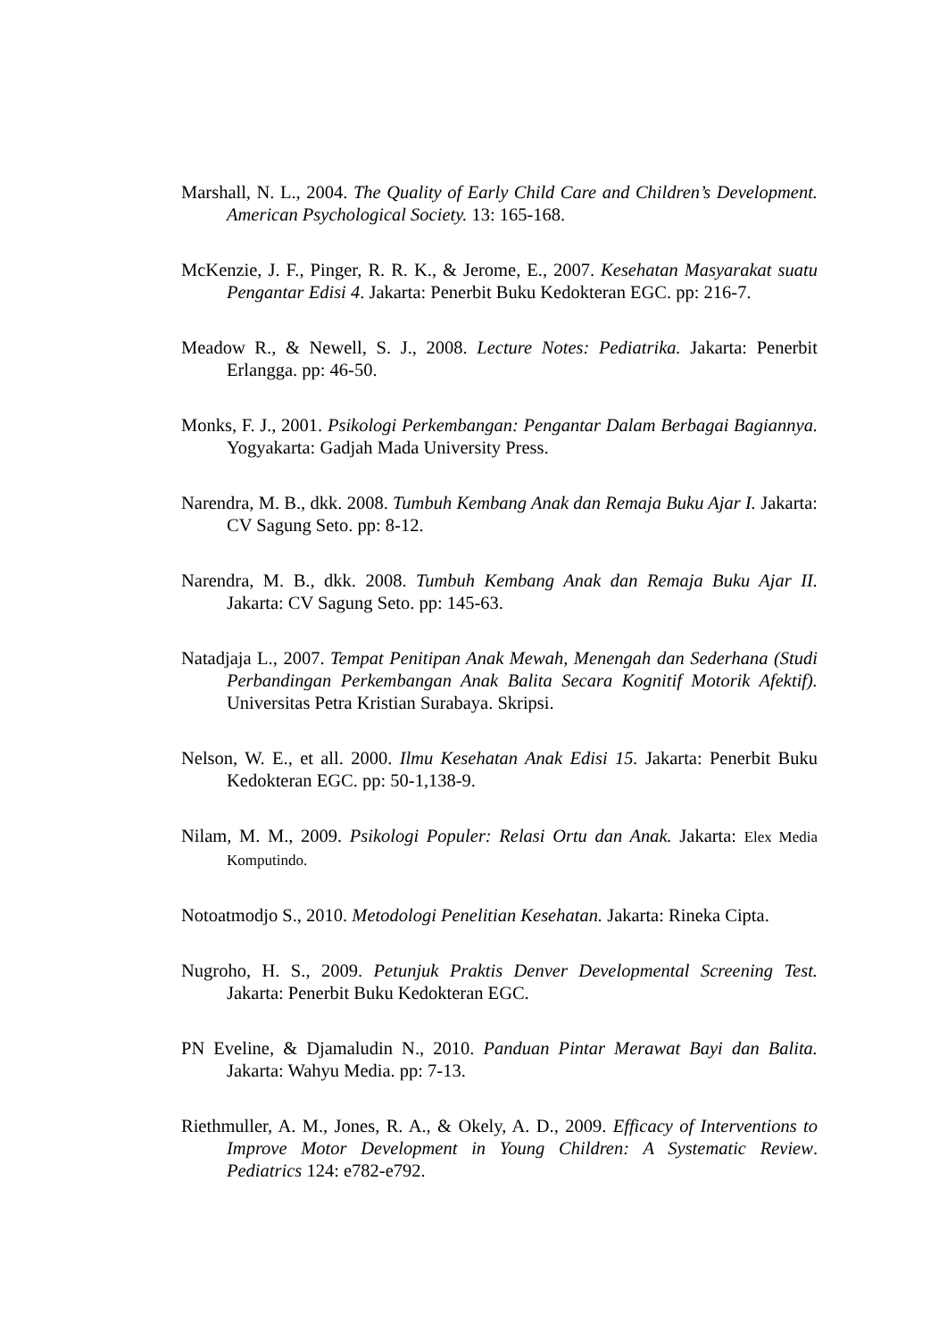Marshall, N. L., 2004. The Quality of Early Child Care and Children’s Development. American Psychological Society. 13: 165-168.
McKenzie, J. F., Pinger, R. R. K., & Jerome, E., 2007. Kesehatan Masyarakat suatu Pengantar Edisi 4. Jakarta: Penerbit Buku Kedokteran EGC. pp: 216-7.
Meadow R., & Newell, S. J., 2008. Lecture Notes: Pediatrika. Jakarta: Penerbit Erlangga. pp: 46-50.
Monks, F. J., 2001. Psikologi Perkembangan: Pengantar Dalam Berbagai Bagiannya. Yogyakarta: Gadjah Mada University Press.
Narendra, M. B., dkk. 2008. Tumbuh Kembang Anak dan Remaja Buku Ajar I. Jakarta: CV Sagung Seto. pp: 8-12.
Narendra, M. B., dkk. 2008. Tumbuh Kembang Anak dan Remaja Buku Ajar II. Jakarta: CV Sagung Seto. pp: 145-63.
Natadjaja L., 2007. Tempat Penitipan Anak Mewah, Menengah dan Sederhana (Studi Perbandingan Perkembangan Anak Balita Secara Kognitif Motorik Afektif). Universitas Petra Kristian Surabaya. Skripsi.
Nelson, W. E., et all. 2000. Ilmu Kesehatan Anak Edisi 15. Jakarta: Penerbit Buku Kedokteran EGC. pp: 50-1,138-9.
Nilam, M. M., 2009. Psikologi Populer: Relasi Ortu dan Anak. Jakarta: Elex Media Komputindo.
Notoatmodjo S., 2010. Metodologi Penelitian Kesehatan. Jakarta: Rineka Cipta.
Nugroho, H. S., 2009. Petunjuk Praktis Denver Developmental Screening Test. Jakarta: Penerbit Buku Kedokteran EGC.
PN Eveline, & Djamaludin N., 2010. Panduan Pintar Merawat Bayi dan Balita. Jakarta: Wahyu Media. pp: 7-13.
Riethmuller, A. M., Jones, R. A., & Okely, A. D., 2009. Efficacy of Interventions to Improve Motor Development in Young Children: A Systematic Review. Pediatrics 124: e782-e792.